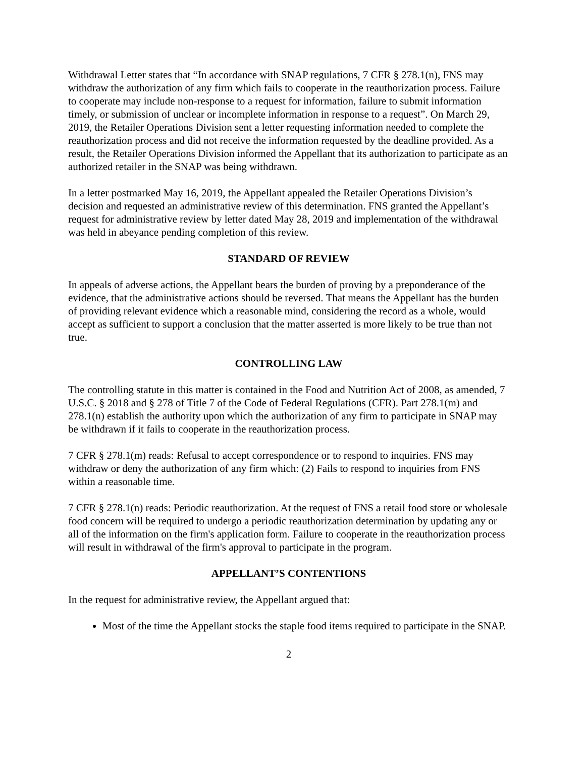Withdrawal Letter states that “In accordance with SNAP regulations, 7 CFR § 278.1(n), FNS may withdraw the authorization of any firm which fails to cooperate in the reauthorization process. Failure to cooperate may include non-response to a request for information, failure to submit information timely, or submission of unclear or incomplete information in response to a request”. On March 29, 2019, the Retailer Operations Division sent a letter requesting information needed to complete the reauthorization process and did not receive the information requested by the deadline provided. As a result, the Retailer Operations Division informed the Appellant that its authorization to participate as an authorized retailer in the SNAP was being withdrawn.
In a letter postmarked May 16, 2019, the Appellant appealed the Retailer Operations Division’s decision and requested an administrative review of this determination. FNS granted the Appellant’s request for administrative review by letter dated May 28, 2019 and implementation of the withdrawal was held in abeyance pending completion of this review.
STANDARD OF REVIEW
In appeals of adverse actions, the Appellant bears the burden of proving by a preponderance of the evidence, that the administrative actions should be reversed. That means the Appellant has the burden of providing relevant evidence which a reasonable mind, considering the record as a whole, would accept as sufficient to support a conclusion that the matter asserted is more likely to be true than not true.
CONTROLLING LAW
The controlling statute in this matter is contained in the Food and Nutrition Act of 2008, as amended, 7 U.S.C. § 2018 and § 278 of Title 7 of the Code of Federal Regulations (CFR). Part 278.1(m) and 278.1(n) establish the authority upon which the authorization of any firm to participate in SNAP may be withdrawn if it fails to cooperate in the reauthorization process.
7 CFR § 278.1(m) reads: Refusal to accept correspondence or to respond to inquiries. FNS may withdraw or deny the authorization of any firm which: (2) Fails to respond to inquiries from FNS within a reasonable time.
7 CFR § 278.1(n) reads: Periodic reauthorization. At the request of FNS a retail food store or wholesale food concern will be required to undergo a periodic reauthorization determination by updating any or all of the information on the firm's application form. Failure to cooperate in the reauthorization process will result in withdrawal of the firm's approval to participate in the program.
APPELLANT’S CONTENTIONS
In the request for administrative review, the Appellant argued that:
Most of the time the Appellant stocks the staple food items required to participate in the SNAP.
2